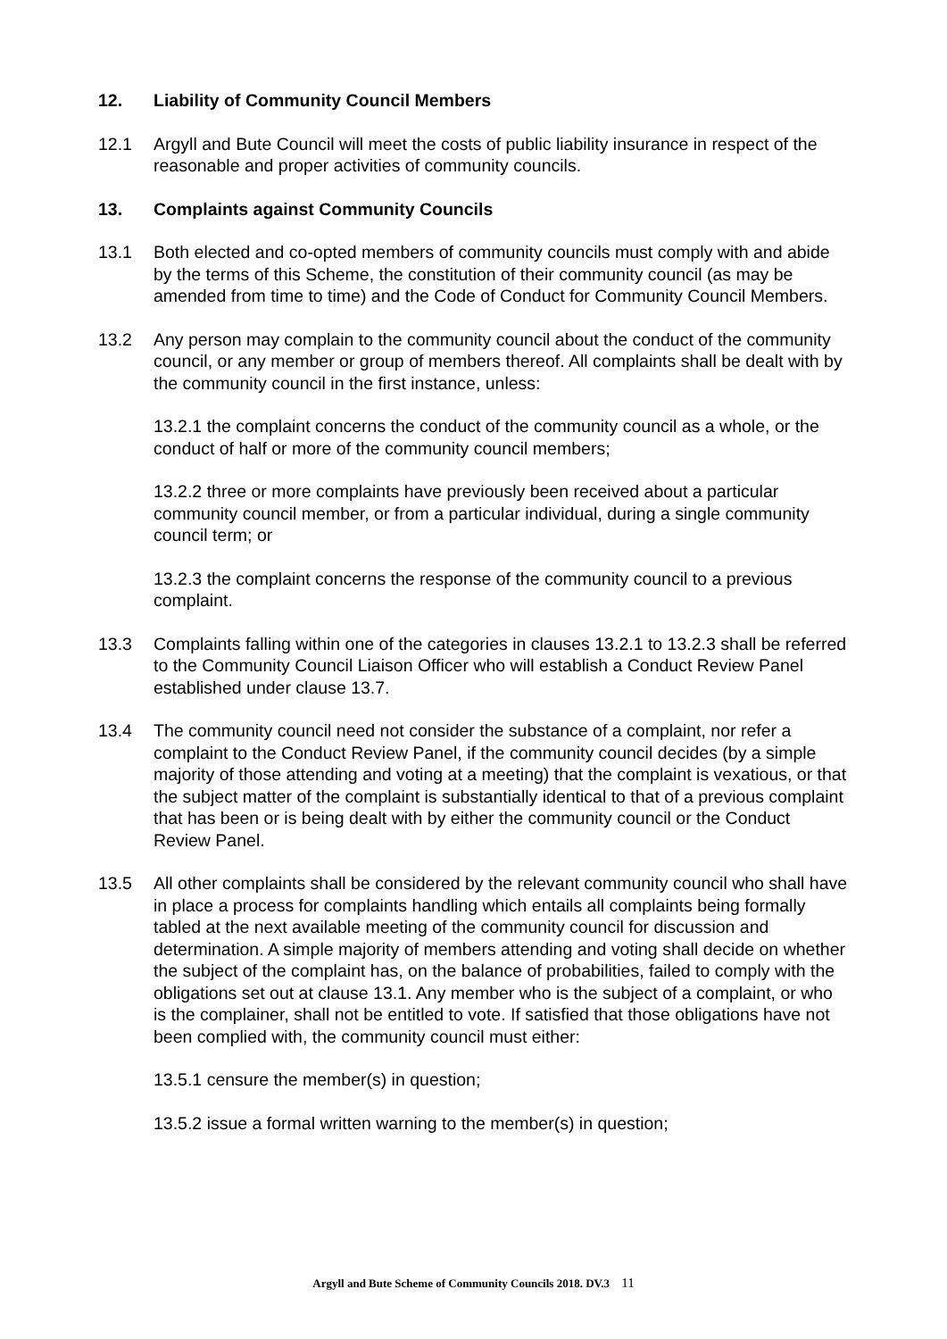12. Liability of Community Council Members
12.1 Argyll and Bute Council will meet the costs of public liability insurance in respect of the reasonable and proper activities of community councils.
13. Complaints against Community Councils
13.1 Both elected and co-opted members of community councils must comply with and abide by the terms of this Scheme, the constitution of their community council (as may be amended from time to time) and the Code of Conduct for Community Council Members.
13.2 Any person may complain to the community council about the conduct of the community council, or any member or group of members thereof. All complaints shall be dealt with by the community council in the first instance, unless:
13.2.1 the complaint concerns the conduct of the community council as a whole, or the conduct of half or more of the community council members;
13.2.2 three or more complaints have previously been received about a particular community council member, or from a particular individual, during a single community council term; or
13.2.3 the complaint concerns the response of the community council to a previous complaint.
13.3 Complaints falling within one of the categories in clauses 13.2.1 to 13.2.3 shall be referred to the Community Council Liaison Officer who will establish a Conduct Review Panel established under clause 13.7.
13.4 The community council need not consider the substance of a complaint, nor refer a complaint to the Conduct Review Panel, if the community council decides (by a simple majority of those attending and voting at a meeting) that the complaint is vexatious, or that the subject matter of the complaint is substantially identical to that of a previous complaint that has been or is being dealt with by either the community council or the Conduct Review Panel.
13.5 All other complaints shall be considered by the relevant community council who shall have in place a process for complaints handling which entails all complaints being formally tabled at the next available meeting of the community council for discussion and determination. A simple majority of members attending and voting shall decide on whether the subject of the complaint has, on the balance of probabilities, failed to comply with the obligations set out at clause 13.1. Any member who is the subject of a complaint, or who is the complainer, shall not be entitled to vote. If satisfied that those obligations have not been complied with, the community council must either:
13.5.1 censure the member(s) in question;
13.5.2 issue a formal written warning to the member(s) in question;
Argyll and Bute Scheme of Community Councils 2018. DV.3 11